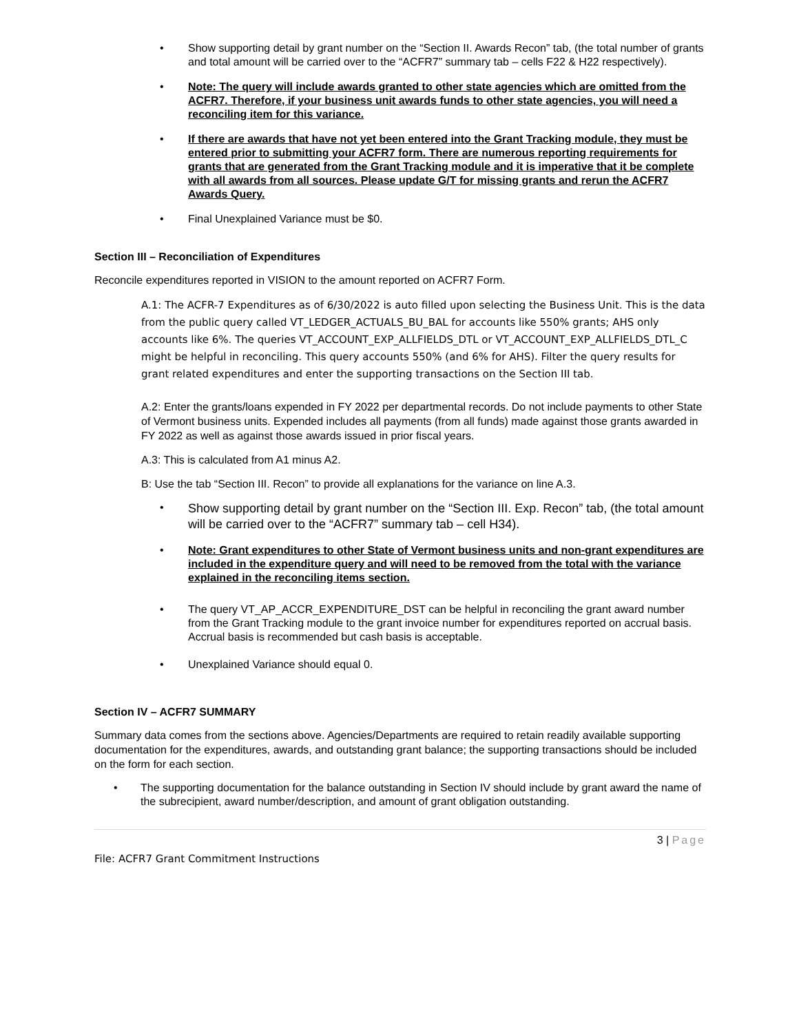• Show supporting detail by grant number on the “Section II. Awards Recon” tab, (the total number of grants and total amount will be carried over to the “ACFR7” summary tab – cells F22 & H22 respectively).
• Note: The query will include awards granted to other state agencies which are omitted from the ACFR7. Therefore, if your business unit awards funds to other state agencies, you will need a reconciling item for this variance.
• If there are awards that have not yet been entered into the Grant Tracking module, they must be entered prior to submitting your ACFR7 form. There are numerous reporting requirements for grants that are generated from the Grant Tracking module and it is imperative that it be complete with all awards from all sources. Please update G/T for missing grants and rerun the ACFR7 Awards Query.
• Final Unexplained Variance must be $0.
Section III – Reconciliation of Expenditures
Reconcile expenditures reported in VISION to the amount reported on ACFR7 Form.
A.1: The ACFR-7 Expenditures as of 6/30/2022 is auto filled upon selecting the Business Unit. This is the data from the public query called VT_LEDGER_ACTUALS_BU_BAL for accounts like 550% grants; AHS only accounts like 6%. The queries VT_ACCOUNT_EXP_ALLFIELDS_DTL or VT_ACCOUNT_EXP_ALLFIELDS_DTL_C might be helpful in reconciling. This query accounts 550% (and 6% for AHS). Filter the query results for grant related expenditures and enter the supporting transactions on the Section III tab.
A.2: Enter the grants/loans expended in FY 2022 per departmental records. Do not include payments to other State of Vermont business units. Expended includes all payments (from all funds) made against those grants awarded in FY 2022 as well as against those awards issued in prior fiscal years.
A.3: This is calculated from A1 minus A2.
B: Use the tab “Section III. Recon” to provide all explanations for the variance on line A.3.
• Show supporting detail by grant number on the “Section III. Exp. Recon” tab, (the total amount will be carried over to the “ACFR7” summary tab – cell H34).
• Note: Grant expenditures to other State of Vermont business units and non-grant expenditures are included in the expenditure query and will need to be removed from the total with the variance explained in the reconciling items section.
• The query VT_AP_ACCR_EXPENDITURE_DST can be helpful in reconciling the grant award number from the Grant Tracking module to the grant invoice number for expenditures reported on accrual basis. Accrual basis is recommended but cash basis is acceptable.
• Unexplained Variance should equal 0.
Section IV – ACFR7 SUMMARY
Summary data comes from the sections above. Agencies/Departments are required to retain readily available supporting documentation for the expenditures, awards, and outstanding grant balance; the supporting transactions should be included on the form for each section.
• The supporting documentation for the balance outstanding in Section IV should include by grant award the name of the subrecipient, award number/description, and amount of grant obligation outstanding.
3 | Page
File: ACFR7 Grant Commitment Instructions